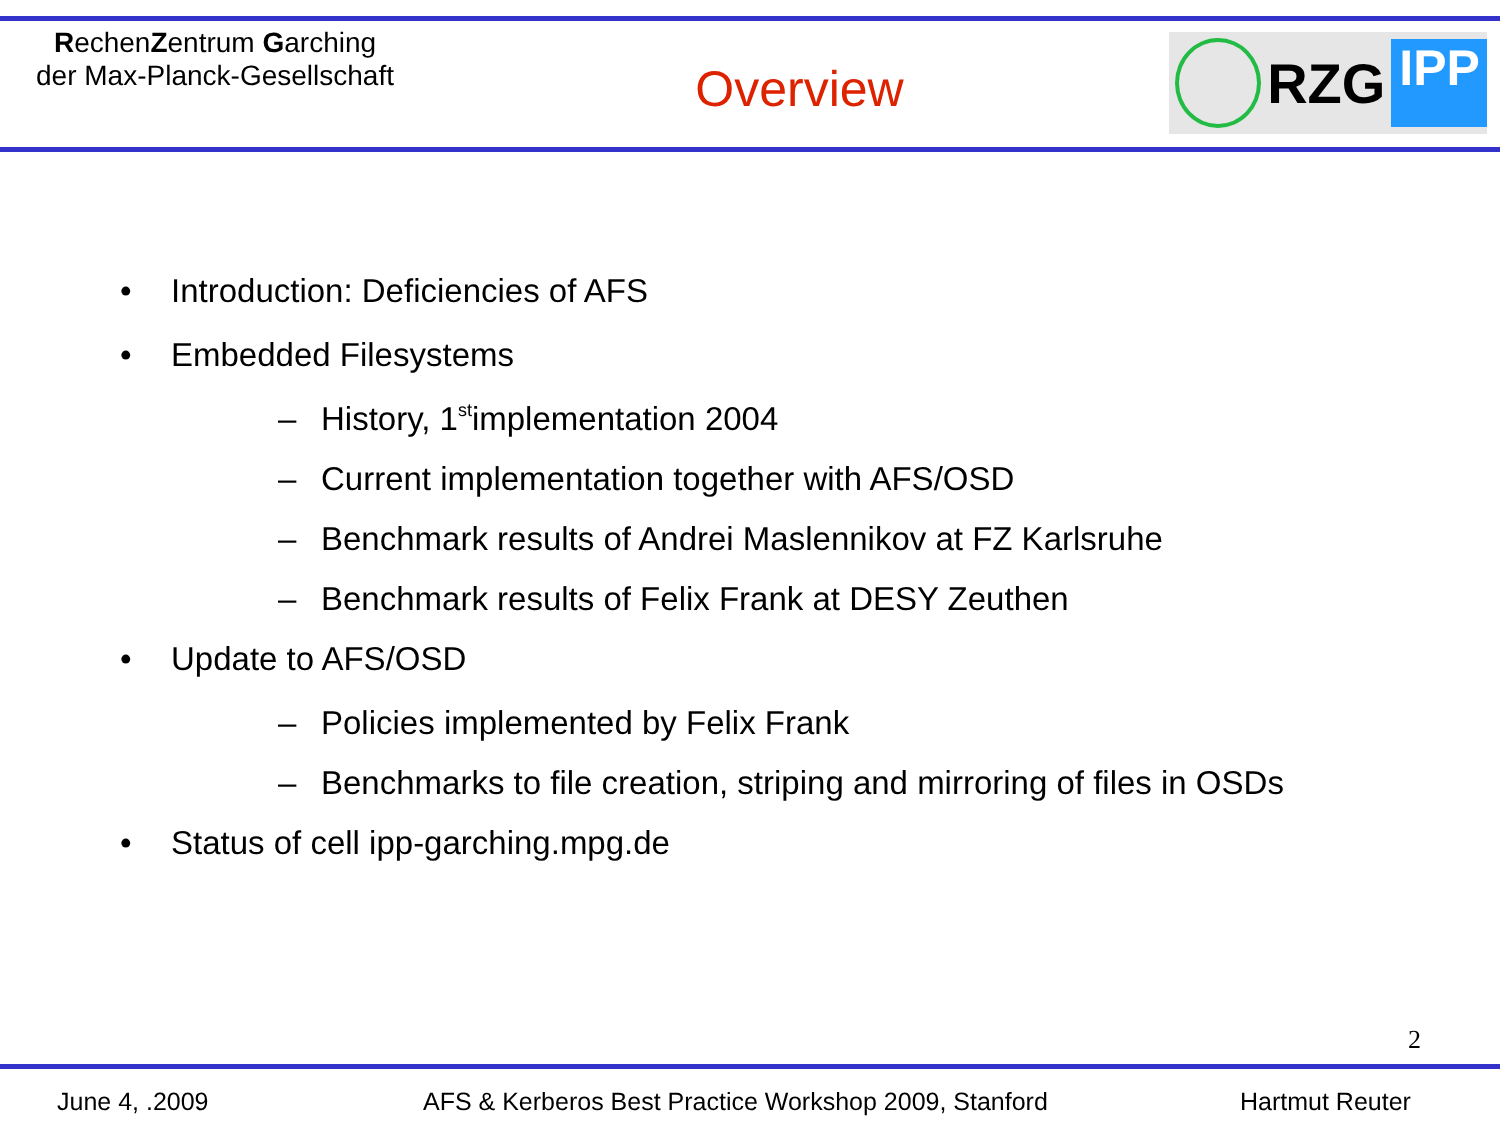RechenZentrum Garching
der Max-Planck-Gesellschaft
Overview
RZG
IPP
• Introduction: Deficiencies of AFS
• Embedded Filesystems
– History, 1<sup>st</sup> implementation 2004
– Current implementation together with AFS/OSD
– Benchmark results of Andrei Maslennikov at FZ Karlsruhe
– Benchmark results of Felix Frank at DESY Zeuthen
• Update to AFS/OSD
– Policies implemented by Felix Frank
– Benchmarks to file creation, striping and mirroring of files in OSDs
• Status of cell ipp-garching.mpg.de
2
June 4, .2009 AFS & Kerberos Best Practice Workshop 2009, Stanford Hartmut Reuter